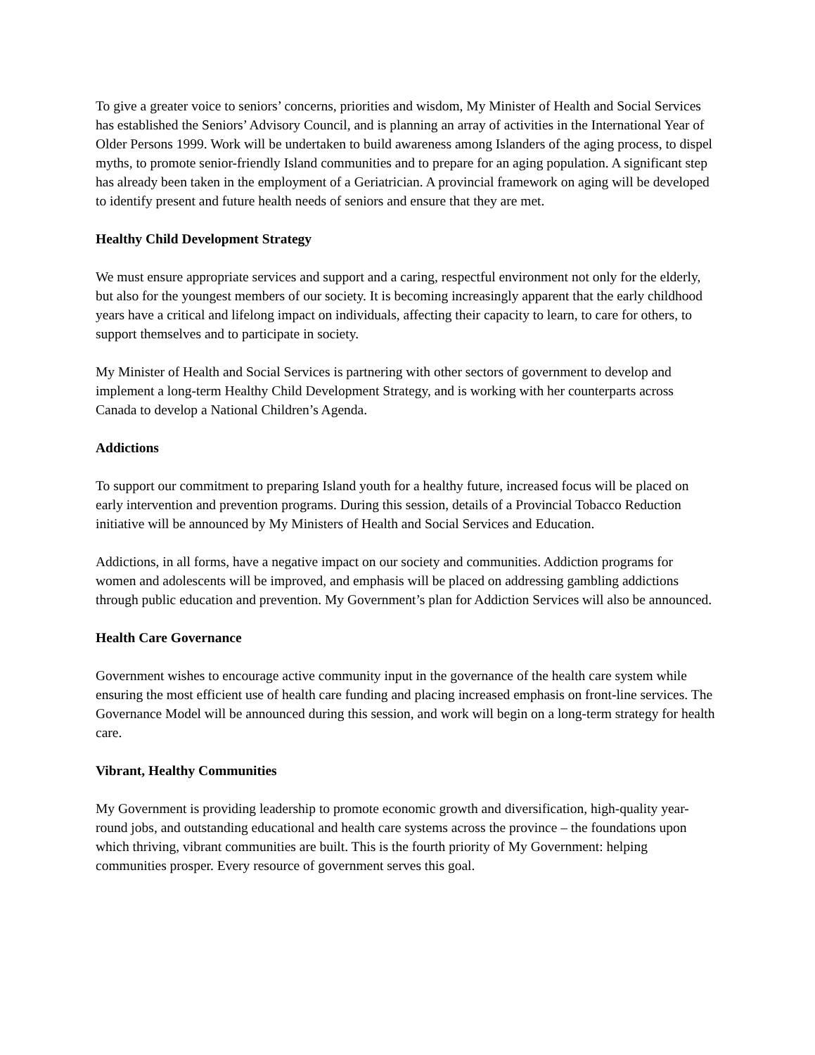To give a greater voice to seniors’ concerns, priorities and wisdom, My Minister of Health and Social Services has established the Seniors’ Advisory Council, and is planning an array of activities in the International Year of Older Persons 1999. Work will be undertaken to build awareness among Islanders of the aging process, to dispel myths, to promote senior-friendly Island communities and to prepare for an aging population. A significant step has already been taken in the employment of a Geriatrician. A provincial framework on aging will be developed to identify present and future health needs of seniors and ensure that they are met.
Healthy Child Development Strategy
We must ensure appropriate services and support and a caring, respectful environment not only for the elderly, but also for the youngest members of our society. It is becoming increasingly apparent that the early childhood years have a critical and lifelong impact on individuals, affecting their capacity to learn, to care for others, to support themselves and to participate in society.
My Minister of Health and Social Services is partnering with other sectors of government to develop and implement a long-term Healthy Child Development Strategy, and is working with her counterparts across Canada to develop a National Children’s Agenda.
Addictions
To support our commitment to preparing Island youth for a healthy future, increased focus will be placed on early intervention and prevention programs. During this session, details of a Provincial Tobacco Reduction initiative will be announced by My Ministers of Health and Social Services and Education.
Addictions, in all forms, have a negative impact on our society and communities. Addiction programs for women and adolescents will be improved, and emphasis will be placed on addressing gambling addictions through public education and prevention. My Government’s plan for Addiction Services will also be announced.
Health Care Governance
Government wishes to encourage active community input in the governance of the health care system while ensuring the most efficient use of health care funding and placing increased emphasis on front-line services. The Governance Model will be announced during this session, and work will begin on a long-term strategy for health care.
Vibrant, Healthy Communities
My Government is providing leadership to promote economic growth and diversification, high-quality year-round jobs, and outstanding educational and health care systems across the province – the foundations upon which thriving, vibrant communities are built. This is the fourth priority of My Government: helping communities prosper. Every resource of government serves this goal.